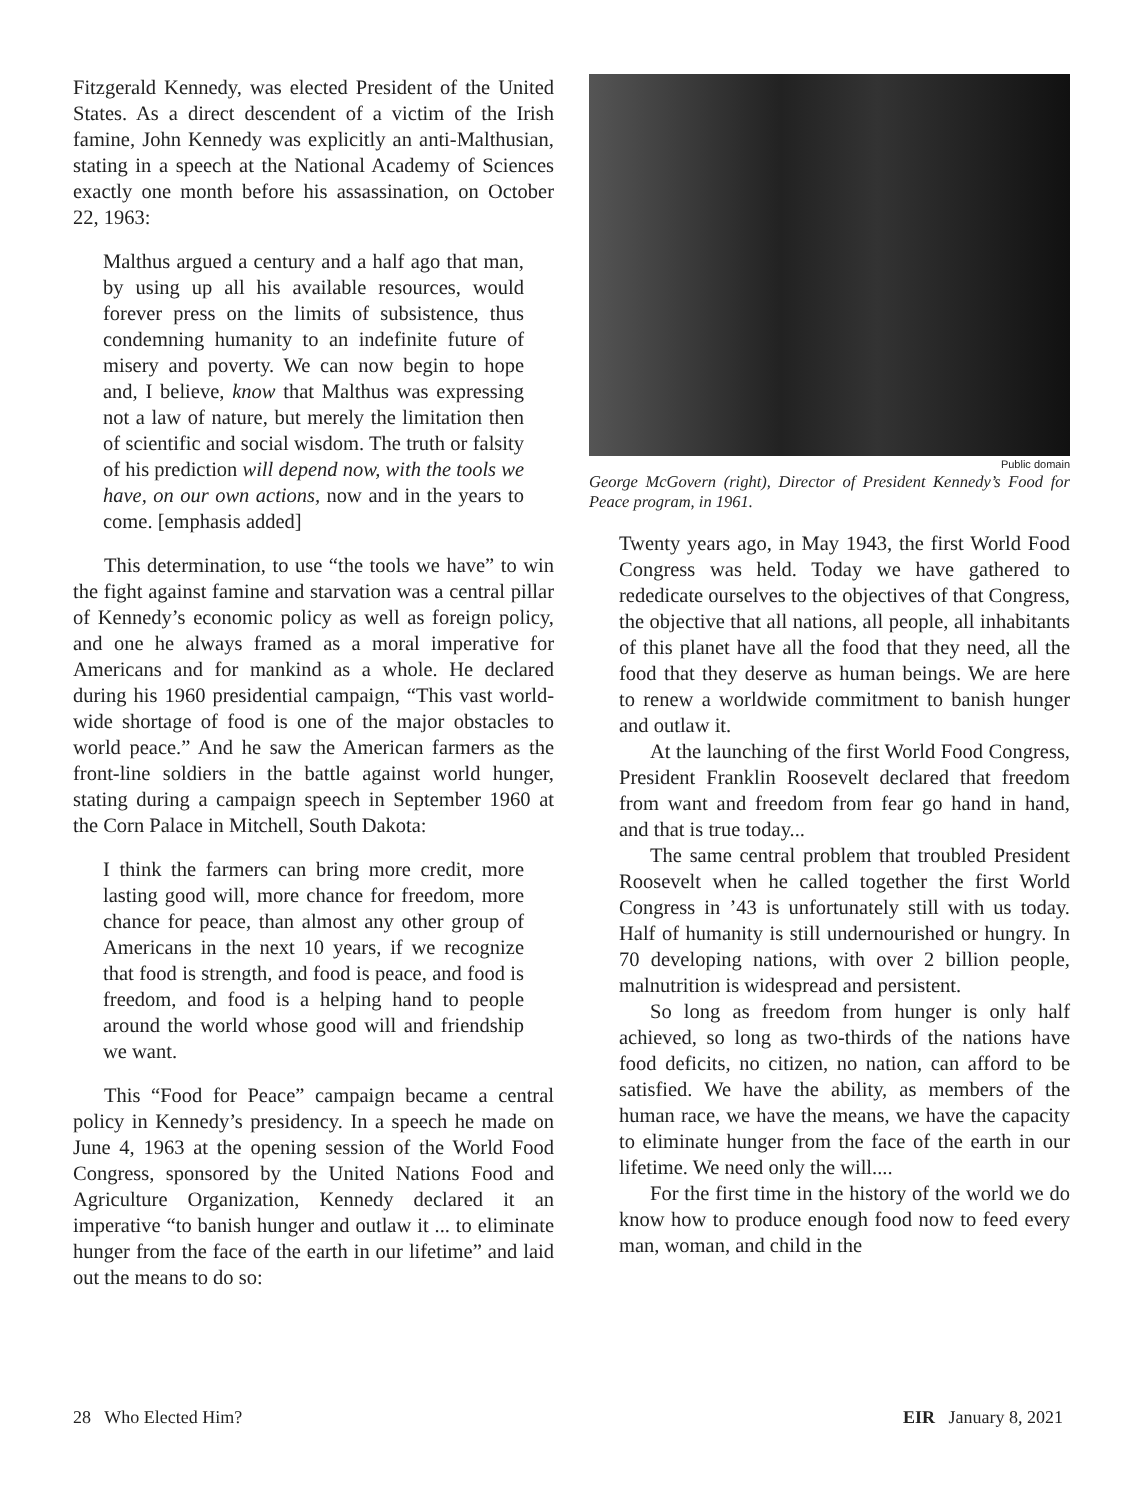Fitzgerald Kennedy, was elected President of the United States. As a direct descendent of a victim of the Irish famine, John Kennedy was explicitly an anti-Malthusian, stating in a speech at the National Academy of Sciences exactly one month before his assassination, on October 22, 1963:
Malthus argued a century and a half ago that man, by using up all his available resources, would forever press on the limits of subsistence, thus condemning humanity to an indefinite future of misery and poverty. We can now begin to hope and, I believe, know that Malthus was expressing not a law of nature, but merely the limitation then of scientific and social wisdom. The truth or falsity of his prediction will depend now, with the tools we have, on our own actions, now and in the years to come. [emphasis added]
This determination, to use “the tools we have” to win the fight against famine and starvation was a central pillar of Kennedy’s economic policy as well as foreign policy, and one he always framed as a moral imperative for Americans and for mankind as a whole. He declared during his 1960 presidential campaign, “This vast world-wide shortage of food is one of the major obstacles to world peace.” And he saw the American farmers as the front-line soldiers in the battle against world hunger, stating during a campaign speech in September 1960 at the Corn Palace in Mitchell, South Dakota:
I think the farmers can bring more credit, more lasting good will, more chance for freedom, more chance for peace, than almost any other group of Americans in the next 10 years, if we recognize that food is strength, and food is peace, and food is freedom, and food is a helping hand to people around the world whose good will and friendship we want.
This “Food for Peace” campaign became a central policy in Kennedy’s presidency. In a speech he made on June 4, 1963 at the opening session of the World Food Congress, sponsored by the United Nations Food and Agriculture Organization, Kennedy declared it an imperative “to banish hunger and outlaw it ... to eliminate hunger from the face of the earth in our lifetime” and laid out the means to do so:
Public domain
George McGovern (right), Director of President Kennedy’s Food for Peace program, in 1961.
Twenty years ago, in May 1943, the first World Food Congress was held. Today we have gathered to rededicate ourselves to the objectives of that Congress, the objective that all nations, all people, all inhabitants of this planet have all the food that they need, all the food that they deserve as human beings. We are here to renew a worldwide commitment to banish hunger and outlaw it.
At the launching of the first World Food Congress, President Franklin Roosevelt declared that freedom from want and freedom from fear go hand in hand, and that is true today...
The same central problem that troubled President Roosevelt when he called together the first World Congress in ’43 is unfortunately still with us today. Half of humanity is still undernourished or hungry. In 70 developing nations, with over 2 billion people, malnutrition is widespread and persistent.
So long as freedom from hunger is only half achieved, so long as two-thirds of the nations have food deficits, no citizen, no nation, can afford to be satisfied. We have the ability, as members of the human race, we have the means, we have the capacity to eliminate hunger from the face of the earth in our lifetime. We need only the will....
For the first time in the history of the world we do know how to produce enough food now to feed every man, woman, and child in the
28 Who Elected Him? EIR January 8, 2021